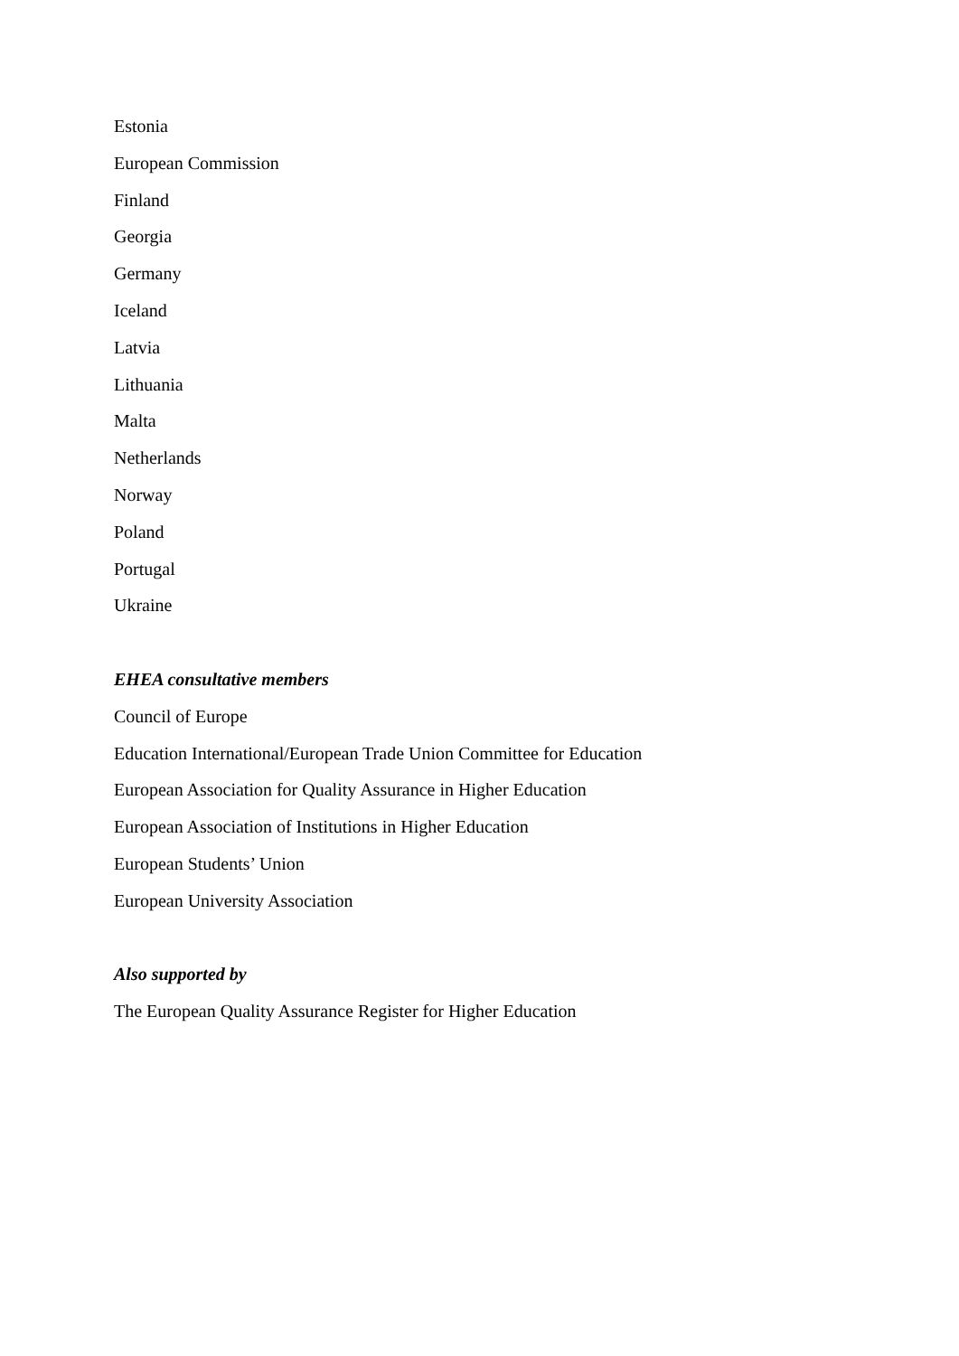Estonia
European Commission
Finland
Georgia
Germany
Iceland
Latvia
Lithuania
Malta
Netherlands
Norway
Poland
Portugal
Ukraine
EHEA consultative members
Council of Europe
Education International/European Trade Union Committee for Education
European Association for Quality Assurance in Higher Education
European Association of Institutions in Higher Education
European Students’ Union
European University Association
Also supported by
The European Quality Assurance Register for Higher Education